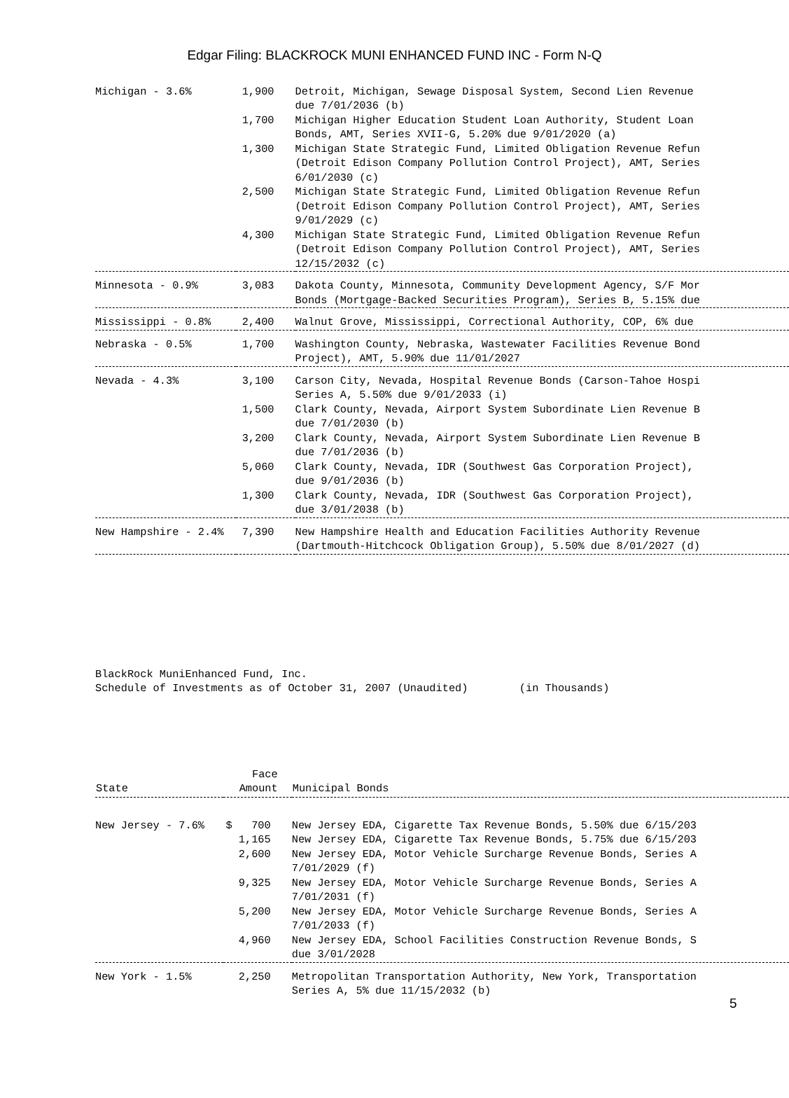Edgar Filing: BLACKROCK MUNI ENHANCED FUND INC - Form N-Q
| Michigan - 3.6% | 1,900 | Detroit, Michigan, Sewage Disposal System, Second Lien Revenue due 7/01/2036 (b) |
| | 1,700 | Michigan Higher Education Student Loan Authority, Student Loan Bonds, AMT, Series XVII-G, 5.20% due 9/01/2020 (a) |
| | 1,300 | Michigan State Strategic Fund, Limited Obligation Revenue Refun (Detroit Edison Company Pollution Control Project), AMT, Series 6/01/2030 (c) |
| | 2,500 | Michigan State Strategic Fund, Limited Obligation Revenue Refun (Detroit Edison Company Pollution Control Project), AMT, Series 9/01/2029 (c) |
| | 4,300 | Michigan State Strategic Fund, Limited Obligation Revenue Refun (Detroit Edison Company Pollution Control Project), AMT, Series 12/15/2032 (c) |
| Minnesota - 0.9% | 3,083 | Dakota County, Minnesota, Community Development Agency, S/F Mor Bonds (Mortgage-Backed Securities Program), Series B, 5.15% due |
| Mississippi - 0.8% | 2,400 | Walnut Grove, Mississippi, Correctional Authority, COP, 6% due |
| Nebraska - 0.5% | 1,700 | Washington County, Nebraska, Wastewater Facilities Revenue Bond Project), AMT, 5.90% due 11/01/2027 |
| Nevada - 4.3% | 3,100 | Carson City, Nevada, Hospital Revenue Bonds (Carson-Tahoe Hospi Series A, 5.50% due 9/01/2033 (i) |
| | 1,500 | Clark County, Nevada, Airport System Subordinate Lien Revenue B due 7/01/2030 (b) |
| | 3,200 | Clark County, Nevada, Airport System Subordinate Lien Revenue B due 7/01/2036 (b) |
| | 5,060 | Clark County, Nevada, IDR (Southwest Gas Corporation Project), due 9/01/2036 (b) |
| | 1,300 | Clark County, Nevada, IDR (Southwest Gas Corporation Project), due 3/01/2038 (b) |
| New Hampshire - 2.4% | 7,390 | New Hampshire Health and Education Facilities Authority Revenue (Dartmouth-Hitchcock Obligation Group), 5.50% due 8/01/2027 (d) |
BlackRock MuniEnhanced Fund, Inc. Schedule of Investments as of October 31, 2007 (Unaudited) (in Thousands)
| State | Face Amount | Municipal Bonds |
| --- | --- | --- |
| New Jersey - 7.6% | $ 700 | New Jersey EDA, Cigarette Tax Revenue Bonds, 5.50% due 6/15/203 |
| | 1,165 | New Jersey EDA, Cigarette Tax Revenue Bonds, 5.75% due 6/15/203 |
| | 2,600 | New Jersey EDA, Motor Vehicle Surcharge Revenue Bonds, Series A 7/01/2029 (f) |
| | 9,325 | New Jersey EDA, Motor Vehicle Surcharge Revenue Bonds, Series A 7/01/2031 (f) |
| | 5,200 | New Jersey EDA, Motor Vehicle Surcharge Revenue Bonds, Series A 7/01/2033 (f) |
| | 4,960 | New Jersey EDA, School Facilities Construction Revenue Bonds, S due 3/01/2028 |
| New York - 1.5% | 2,250 | Metropolitan Transportation Authority, New York, Transportation Series A, 5% due 11/15/2032 (b) |
5